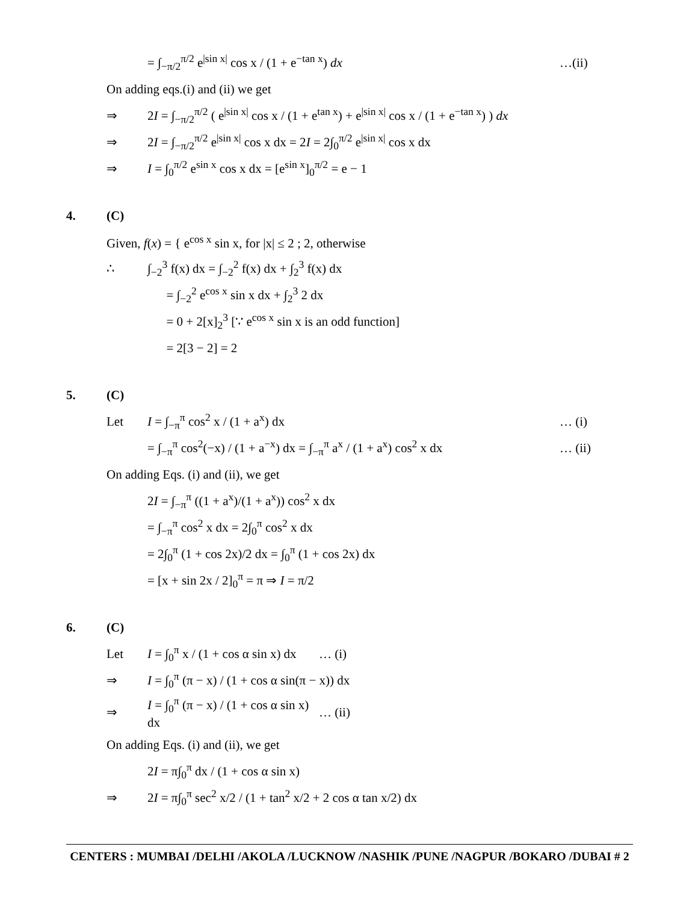= ∫<sub>−π/2</sub><sup>π/2</sup> e<sup>|sin x|</sup> cos x / (1 + e<sup>−tan x</sup>) dx …(ii)
On adding eqs.(i) and (ii) we get
⇒ 2I = ∫<sub>−π/2</sub><sup>π/2</sup> ( e<sup>|sin x|</sup> cos x / (1 + e<sup>tan x</sup>) + e<sup>|sin x|</sup> cos x / (1 + e<sup>−tan x</sup>) ) dx
⇒ 2I = ∫<sub>−π/2</sub><sup>π/2</sup> e<sup>|sin x|</sup> cos x dx = 2I = 2∫<sub>0</sub><sup>π/2</sup> e<sup>|sin x|</sup> cos x dx
⇒ I = ∫<sub>0</sub><sup>π/2</sup> e<sup>sin x</sup> cos x dx = [e<sup>sin x</sup>]<sub>0</sub><sup>π/2</sup> = e − 1
4. (C)
Given, f(x) = { e<sup>cos x</sup> sin x, for |x| ≤ 2 ; 2, otherwise
∴ ∫<sub>−2</sub><sup>3</sup> f(x) dx = ∫<sub>−2</sub><sup>2</sup> f(x) dx + ∫<sub>2</sub><sup>3</sup> f(x) dx
= ∫<sub>−2</sub><sup>2</sup> e<sup>cos x</sup> sin x dx + ∫<sub>2</sub><sup>3</sup> 2 dx
= 0 + 2[x]<sub>2</sub><sup>3</sup> [∵ e<sup>cos x</sup> sin x is an odd function]
= 2[3 − 2] = 2
5. (C)
Let I = ∫<sub>−π</sub><sup>π</sup> cos<sup>2</sup> x / (1 + a<sup>x</sup>) dx … (i)
= ∫<sub>−π</sub><sup>π</sup> cos<sup>2</sup>(−x) / (1 + a<sup>−x</sup>) dx = ∫<sub>−π</sub><sup>π</sup> a<sup>x</sup> / (1 + a<sup>x</sup>) cos<sup>2</sup> x dx … (ii)
On adding Eqs. (i) and (ii), we get
2I = ∫<sub>−π</sub><sup>π</sup> ((1 + a<sup>x</sup>)/(1 + a<sup>x</sup>)) cos<sup>2</sup> x dx
= ∫<sub>−π</sub><sup>π</sup> cos<sup>2</sup> x dx = 2∫<sub>0</sub><sup>π</sup> cos<sup>2</sup> x dx
= 2∫<sub>0</sub><sup>π</sup> (1 + cos 2x)/2 dx = ∫<sub>0</sub><sup>π</sup> (1 + cos 2x) dx
= [x + sin 2x / 2]<sub>0</sub><sup>π</sup> = π ⇒ I = π/2
6. (C)
Let I = ∫<sub>0</sub><sup>π</sup> x / (1 + cos α sin x) dx … (i)
⇒ I = ∫<sub>0</sub><sup>π</sup> (π − x) / (1 + cos α sin(π − x)) dx
⇒ I = ∫<sub>0</sub><sup>π</sup> (π − x) / (1 + cos α sin x) dx … (ii)
On adding Eqs. (i) and (ii), we get
2I = π∫<sub>0</sub><sup>π</sup> dx / (1 + cos α sin x)
⇒ 2I = π∫<sub>0</sub><sup>π</sup> sec<sup>2</sup> x/2 / (1 + tan<sup>2</sup> x/2 + 2 cos α tan x/2) dx
CENTERS : MUMBAI /DELHI /AKOLA /LUCKNOW /NASHIK /PUNE /NAGPUR /BOKARO /DUBAI # 2